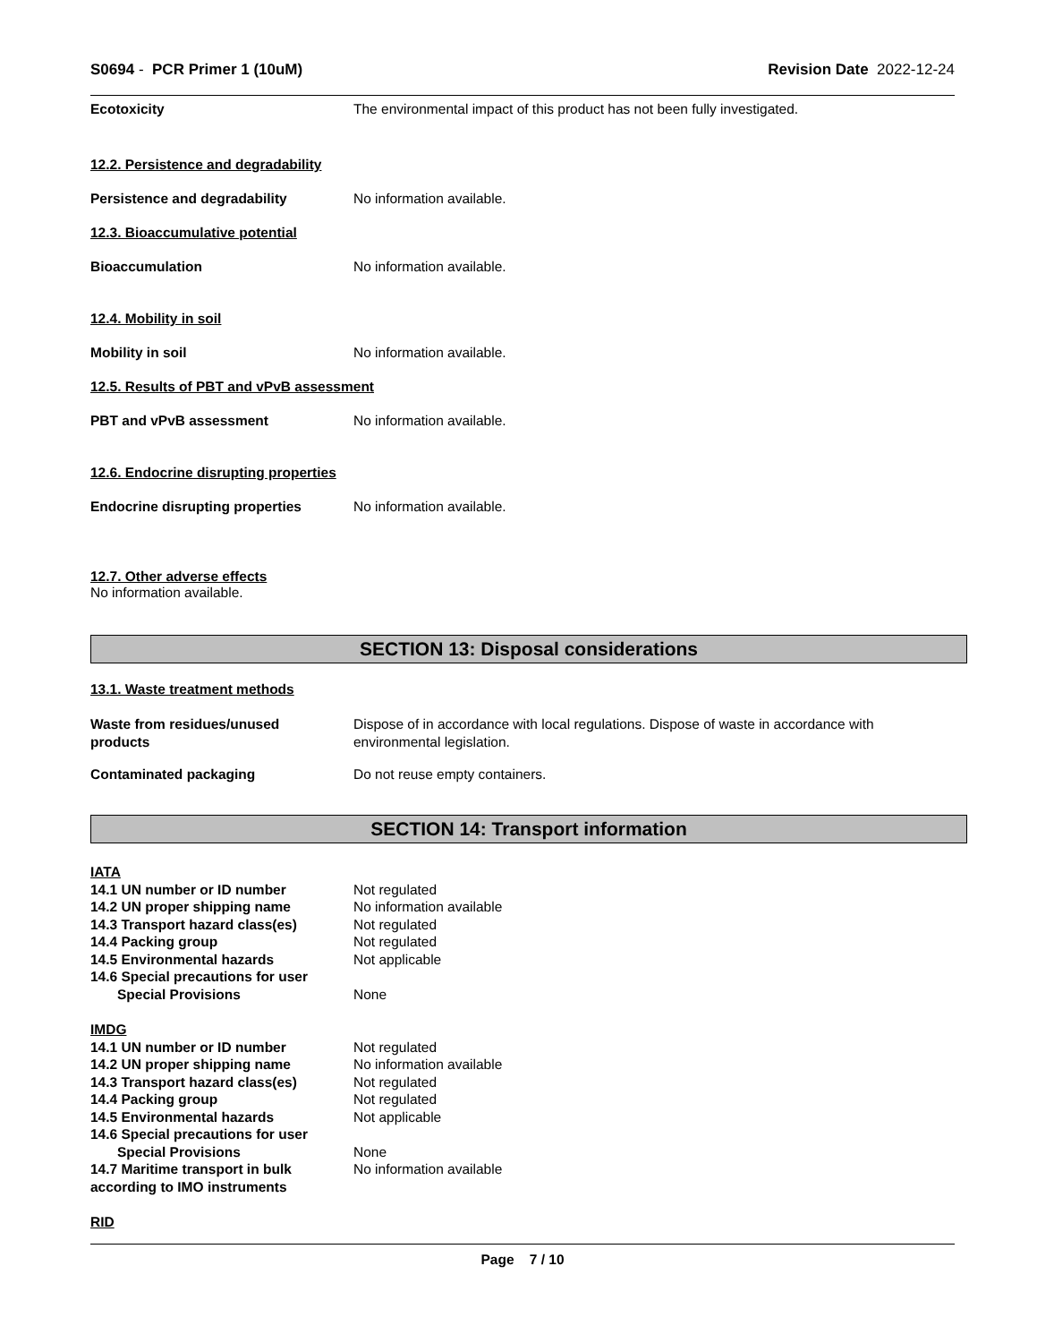S0694 - PCR Primer 1 (10uM) Revision Date 2022-12-24
Ecotoxicity The environmental impact of this product has not been fully investigated.
12.2. Persistence and degradability
Persistence and degradability No information available.
12.3. Bioaccumulative potential
Bioaccumulation No information available.
12.4. Mobility in soil
Mobility in soil No information available.
12.5. Results of PBT and vPvB assessment
PBT and vPvB assessment No information available.
12.6. Endocrine disrupting properties
Endocrine disrupting properties No information available.
12.7. Other adverse effects
No information available.
SECTION 13: Disposal considerations
13.1. Waste treatment methods
Waste from residues/unused
products
Dispose of in accordance with local regulations. Dispose of waste in accordance with
environmental legislation.
Contaminated packaging Do not reuse empty containers.
SECTION 14: Transport information
IATA
14.1 UN number or ID number Not regulated
14.2 UN proper shipping name No information available
14.3 Transport hazard class(es) Not regulated
14.4 Packing group Not regulated
14.5 Environmental hazards Not applicable
14.6 Special precautions for user
Special Provisions None
IMDG
14.1 UN number or ID number Not regulated
14.2 UN proper shipping name No information available
14.3 Transport hazard class(es) Not regulated
14.4 Packing group Not regulated
14.5 Environmental hazards Not applicable
14.6 Special precautions for user
Special Provisions None
14.7 Maritime transport in bulk
according to IMO instruments
No information available
RID
Page 7 / 10